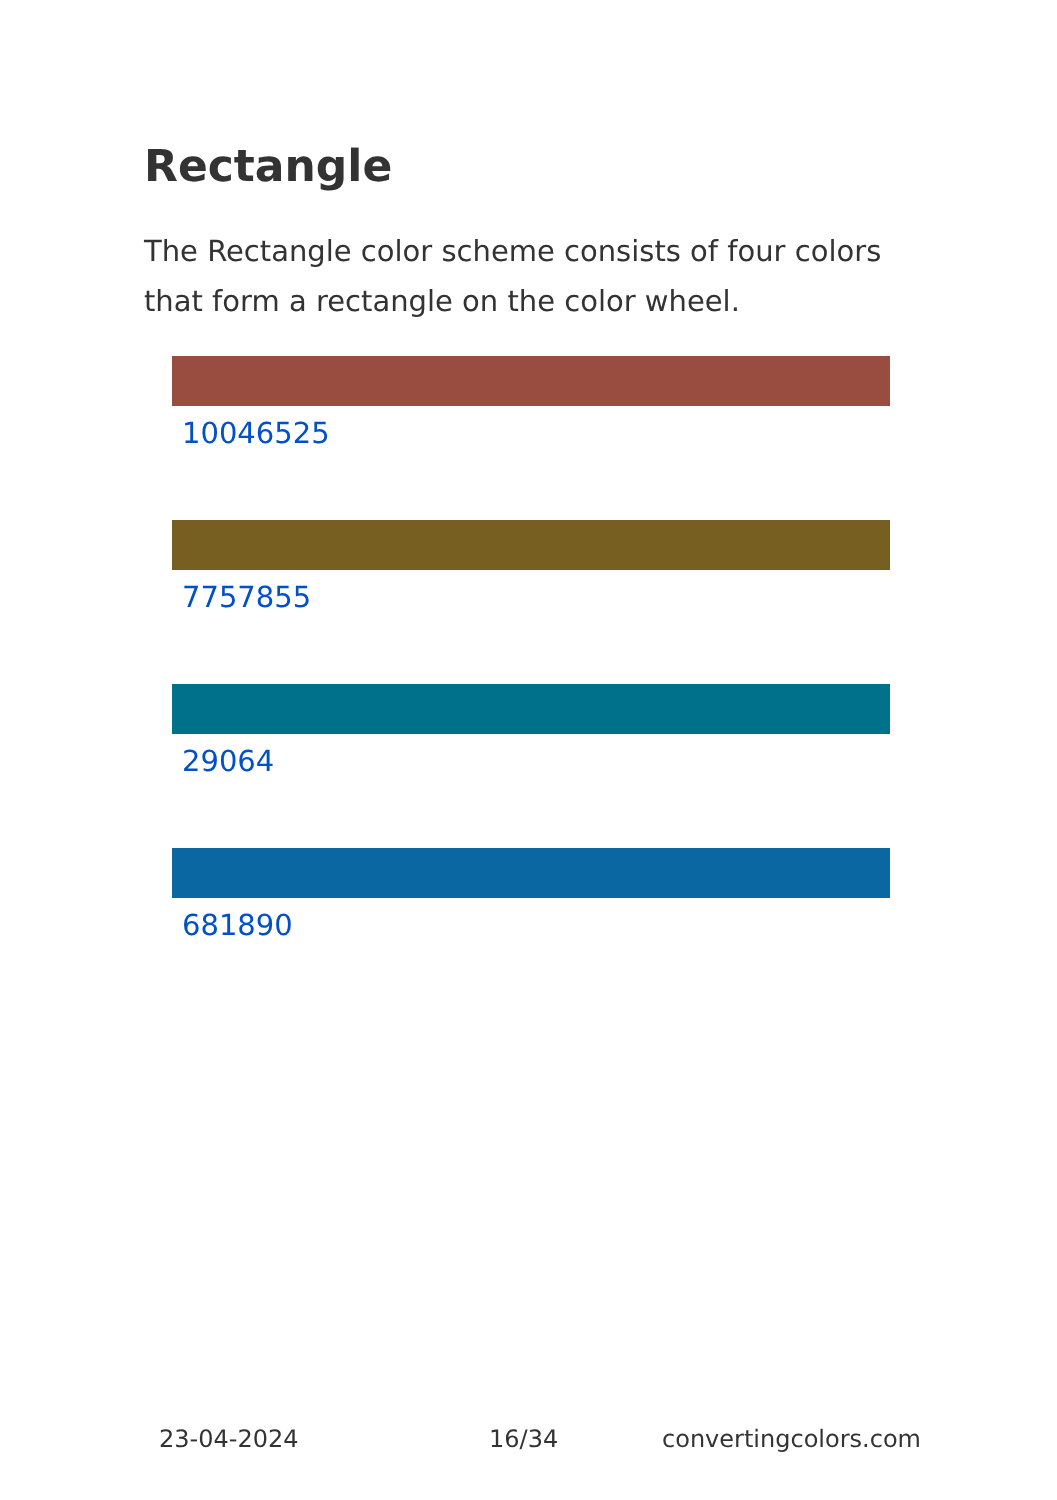Rectangle
The Rectangle color scheme consists of four colors that form a rectangle on the color wheel.
10046525
7757855
29064
681890
23-04-2024 16/34 convertingcolors.com